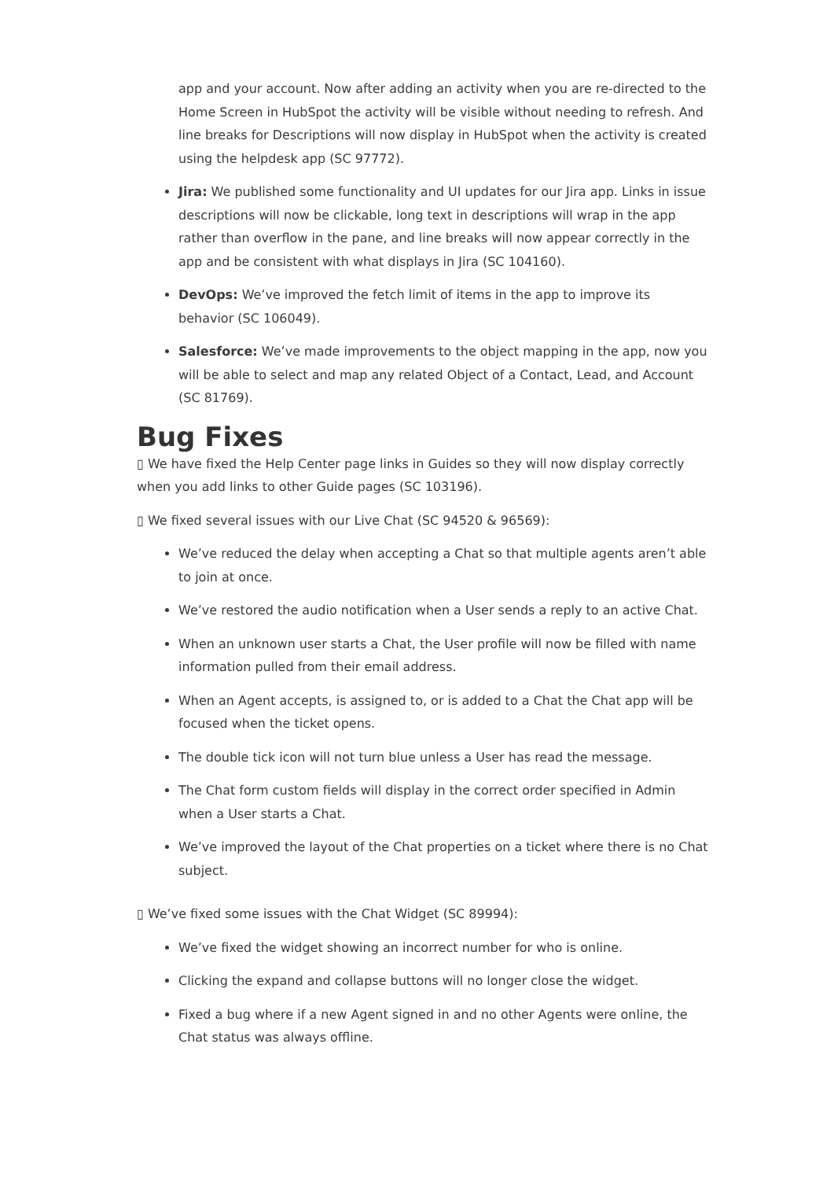app and your account. Now after adding an activity when you are re-directed to the Home Screen in HubSpot the activity will be visible without needing to refresh. And line breaks for Descriptions will now display in HubSpot when the activity is created using the helpdesk app (SC 97772).
Jira: We published some functionality and UI updates for our Jira app. Links in issue descriptions will now be clickable, long text in descriptions will wrap in the app rather than overflow in the pane, and line breaks will now appear correctly in the app and be consistent with what displays in Jira (SC 104160).
DevOps: We’ve improved the fetch limit of items in the app to improve its behavior (SC 106049).
Salesforce: We’ve made improvements to the object mapping in the app, now you will be able to select and map any related Object of a Contact, Lead, and Account (SC 81769).
Bug Fixes
▯ We have fixed the Help Center page links in Guides so they will now display correctly when you add links to other Guide pages (SC 103196).
▯ We fixed several issues with our Live Chat (SC 94520 & 96569):
We’ve reduced the delay when accepting a Chat so that multiple agents aren’t able to join at once.
We’ve restored the audio notification when a User sends a reply to an active Chat.
When an unknown user starts a Chat, the User profile will now be filled with name information pulled from their email address.
When an Agent accepts, is assigned to, or is added to a Chat the Chat app will be focused when the ticket opens.
The double tick icon will not turn blue unless a User has read the message.
The Chat form custom fields will display in the correct order specified in Admin when a User starts a Chat.
We’ve improved the layout of the Chat properties on a ticket where there is no Chat subject.
▯ We’ve fixed some issues with the Chat Widget (SC 89994):
We’ve fixed the widget showing an incorrect number for who is online.
Clicking the expand and collapse buttons will no longer close the widget.
Fixed a bug where if a new Agent signed in and no other Agents were online, the Chat status was always offline.